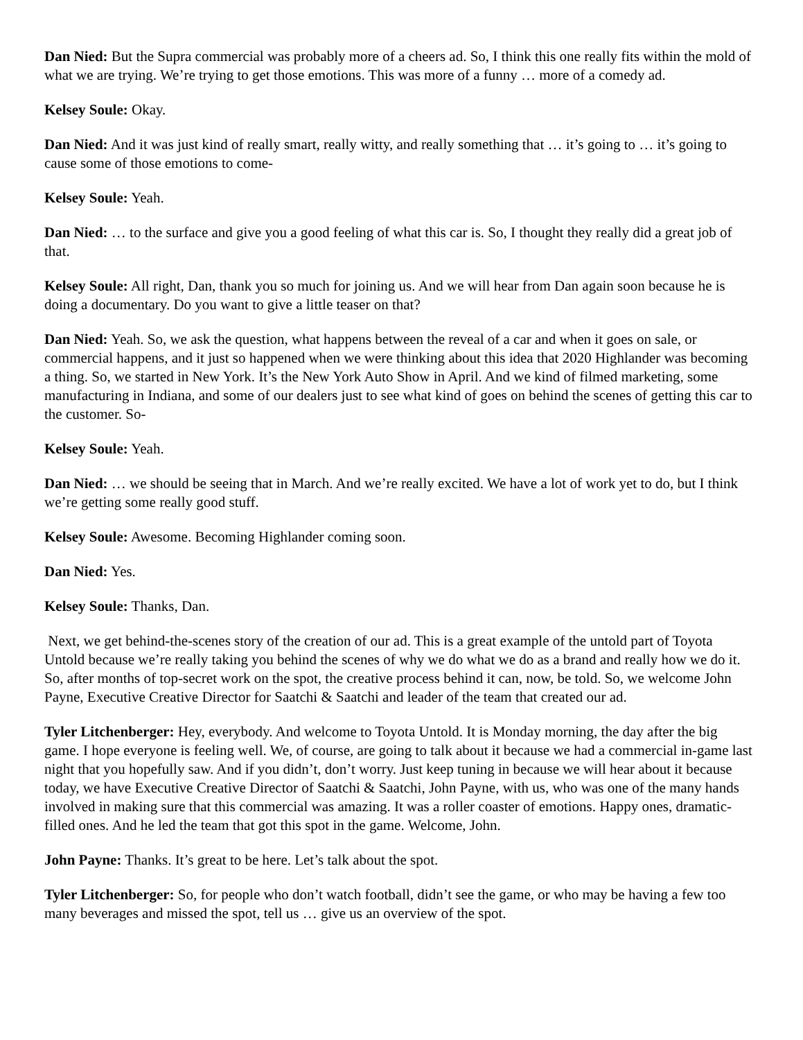Dan Nied: But the Supra commercial was probably more of a cheers ad. So, I think this one really fits within the mold of what we are trying. We’re trying to get those emotions. This was more of a funny … more of a comedy ad.
Kelsey Soule: Okay.
Dan Nied: And it was just kind of really smart, really witty, and really something that … it’s going to … it’s going to cause some of those emotions to come-
Kelsey Soule: Yeah.
Dan Nied: … to the surface and give you a good feeling of what this car is. So, I thought they really did a great job of that.
Kelsey Soule: All right, Dan, thank you so much for joining us. And we will hear from Dan again soon because he is doing a documentary. Do you want to give a little teaser on that?
Dan Nied: Yeah. So, we ask the question, what happens between the reveal of a car and when it goes on sale, or commercial happens, and it just so happened when we were thinking about this idea that 2020 Highlander was becoming a thing. So, we started in New York. It’s the New York Auto Show in April. And we kind of filmed marketing, some manufacturing in Indiana, and some of our dealers just to see what kind of goes on behind the scenes of getting this car to the customer. So-
Kelsey Soule: Yeah.
Dan Nied: … we should be seeing that in March. And we’re really excited. We have a lot of work yet to do, but I think we’re getting some really good stuff.
Kelsey Soule: Awesome. Becoming Highlander coming soon.
Dan Nied: Yes.
Kelsey Soule: Thanks, Dan.
Next, we get behind-the-scenes story of the creation of our ad. This is a great example of the untold part of Toyota Untold because we’re really taking you behind the scenes of why we do what we do as a brand and really how we do it. So, after months of top-secret work on the spot, the creative process behind it can, now, be told. So, we welcome John Payne, Executive Creative Director for Saatchi & Saatchi and leader of the team that created our ad.
Tyler Litchenberger: Hey, everybody. And welcome to Toyota Untold. It is Monday morning, the day after the big game. I hope everyone is feeling well. We, of course, are going to talk about it because we had a commercial in-game last night that you hopefully saw. And if you didn’t, don’t worry. Just keep tuning in because we will hear about it because today, we have Executive Creative Director of Saatchi & Saatchi, John Payne, with us, who was one of the many hands involved in making sure that this commercial was amazing. It was a roller coaster of emotions. Happy ones, dramatic-filled ones. And he led the team that got this spot in the game. Welcome, John.
John Payne: Thanks. It’s great to be here. Let’s talk about the spot.
Tyler Litchenberger: So, for people who don’t watch football, didn’t see the game, or who may be having a few too many beverages and missed the spot, tell us … give us an overview of the spot.